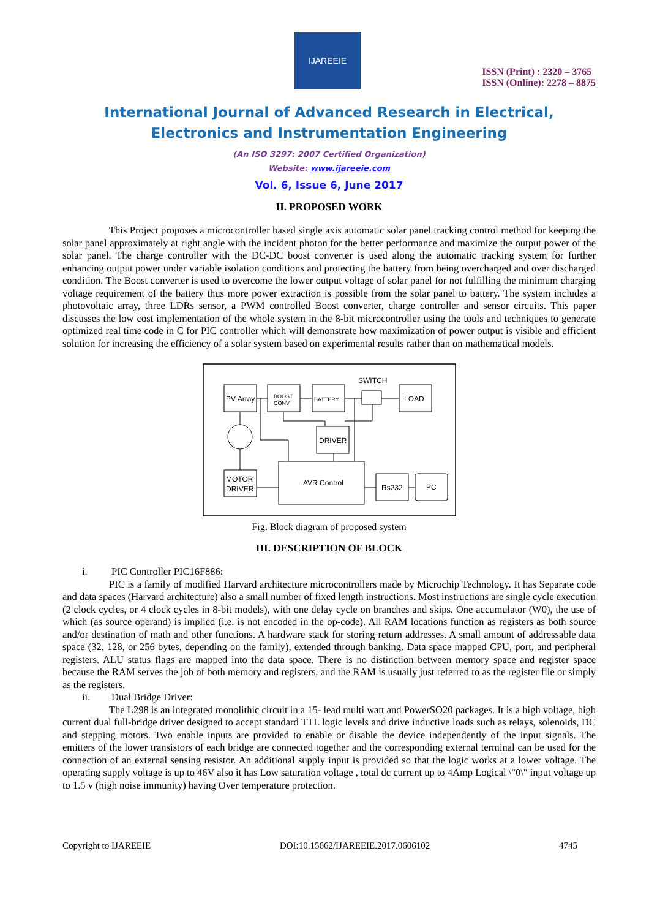IJAREEIE
ISSN (Print) : 2320 – 3765
ISSN (Online): 2278 – 8875
International Journal of Advanced Research in Electrical,
Electronics and Instrumentation Engineering
(An ISO 3297: 2007 Certified Organization)
Website: www.ijareeie.com
Vol. 6, Issue 6, June 2017
II. PROPOSED WORK
This Project proposes a microcontroller based single axis automatic solar panel tracking control method for keeping the solar panel approximately at right angle with the incident photon for the better performance and maximize the output power of the solar panel. The charge controller with the DC-DC boost converter is used along the automatic tracking system for further enhancing output power under variable isolation conditions and protecting the battery from being overcharged and over discharged condition. The Boost converter is used to overcome the lower output voltage of solar panel for not fulfilling the minimum charging voltage requirement of the battery thus more power extraction is possible from the solar panel to battery. The system includes a photovoltaic array, three LDRs sensor, a PWM controlled Boost converter, charge controller and sensor circuits. This paper discusses the low cost implementation of the whole system in the 8-bit microcontroller using the tools and techniques to generate optimized real time code in C for PIC controller which will demonstrate how maximization of power output is visible and efficient solution for increasing the efficiency of a solar system based on experimental results rather than on mathematical models.
PV Array
BOOST
CONV
BATTERY
SWITCH
LOAD
DRIVER
MOTOR
DRIVER
AVR Control
Rs232
PC
Fig. Block diagram of proposed system
III. DESCRIPTION OF BLOCK
i. PIC Controller PIC16F886:
PIC is a family of modified Harvard architecture microcontrollers made by Microchip Technology. It has Separate code and data spaces (Harvard architecture) also a small number of fixed length instructions. Most instructions are single cycle execution (2 clock cycles, or 4 clock cycles in 8-bit models), with one delay cycle on branches and skips. One accumulator (W0), the use of which (as source operand) is implied (i.e. is not encoded in the op-code). All RAM locations function as registers as both source and/or destination of math and other functions. A hardware stack for storing return addresses. A small amount of addressable data space (32, 128, or 256 bytes, depending on the family), extended through banking. Data space mapped CPU, port, and peripheral registers. ALU status flags are mapped into the data space. There is no distinction between memory space and register space because the RAM serves the job of both memory and registers, and the RAM is usually just referred to as the register file or simply as the registers.
ii. Dual Bridge Driver:
The L298 is an integrated monolithic circuit in a 15- lead multi watt and PowerSO20 packages. It is a high voltage, high current dual full-bridge driver designed to accept standard TTL logic levels and drive inductive loads such as relays, solenoids, DC and stepping motors. Two enable inputs are provided to enable or disable the device independently of the input signals. The emitters of the lower transistors of each bridge are connected together and the corresponding external terminal can be used for the connection of an external sensing resistor. An additional supply input is provided so that the logic works at a lower voltage. The operating supply voltage is up to 46V also it has Low saturation voltage , total dc current up to 4Amp Logical \"0\" input voltage up to 1.5 v (high noise immunity) having Over temperature protection.
Copyright to IJAREEIE DOI:10.15662/IJAREEIE.2017.0606102 4745